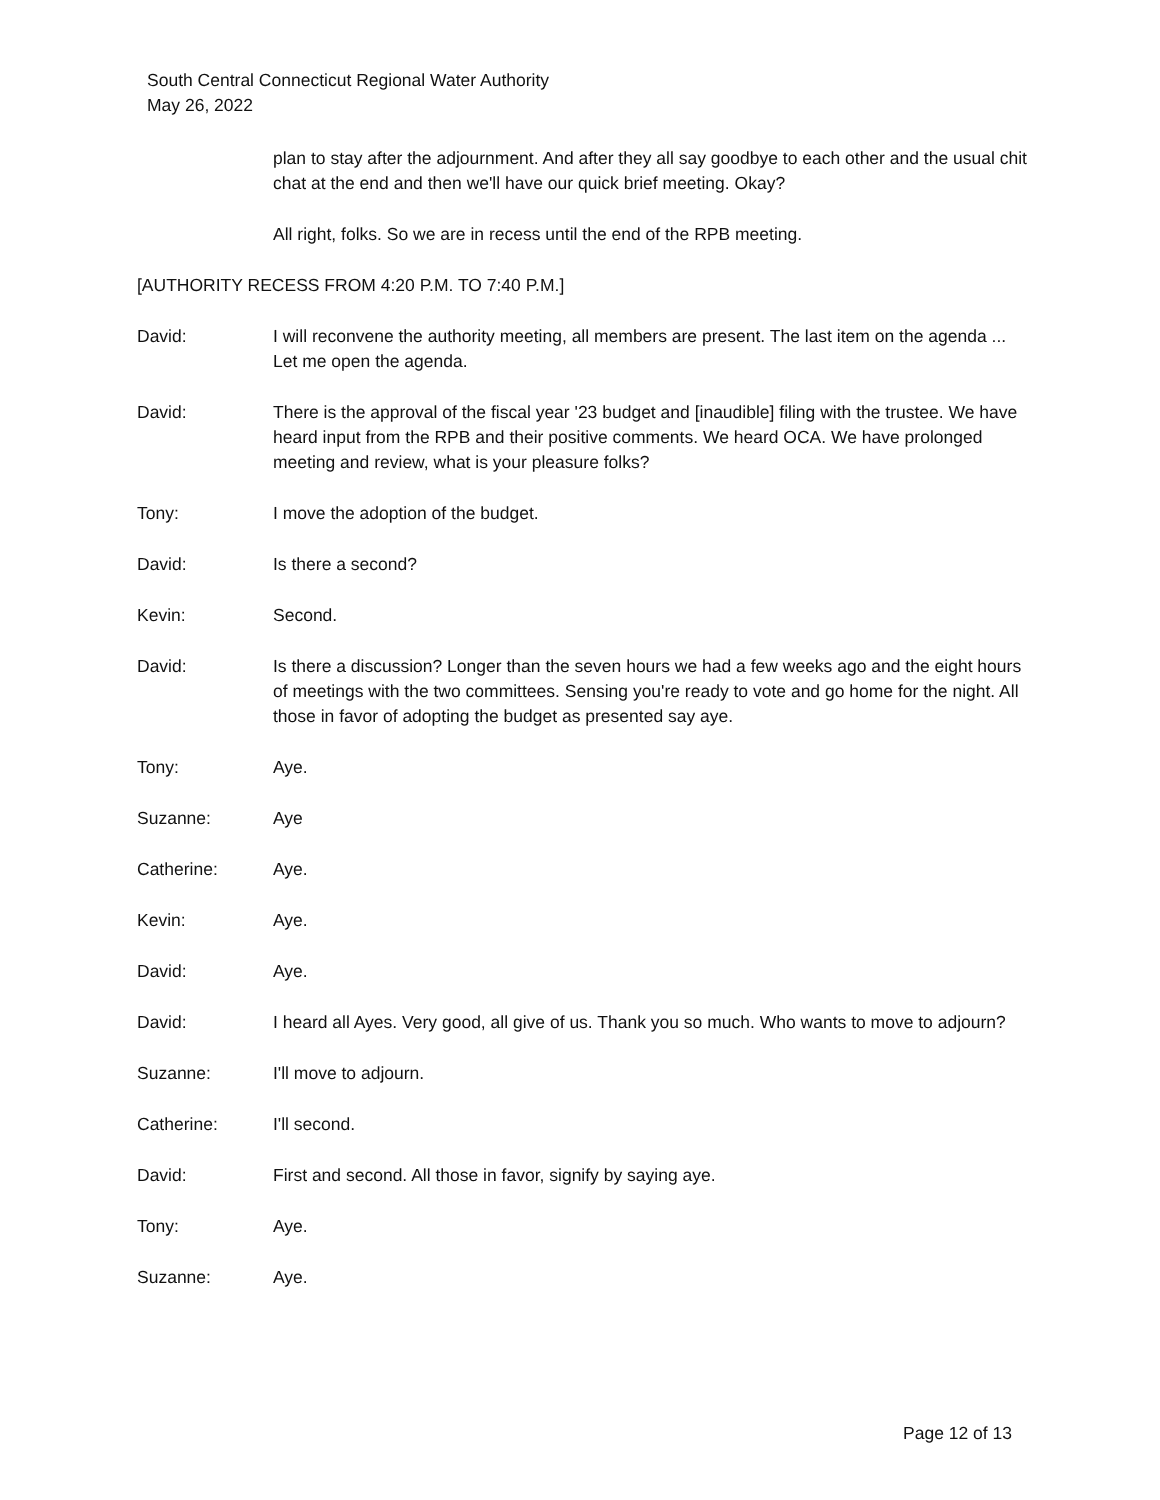South Central Connecticut Regional Water Authority
May 26, 2022
plan to stay after the adjournment. And after they all say goodbye to each other and the usual chit chat at the end and then we'll have our quick brief meeting. Okay?
All right, folks. So we are in recess until the end of the RPB meeting.
[AUTHORITY RECESS FROM 4:20 P.M. TO 7:40 P.M.]
David: I will reconvene the authority meeting, all members are present. The last item on the agenda ... Let me open the agenda.
David: There is the approval of the fiscal year '23 budget and [inaudible] filing with the trustee. We have heard input from the RPB and their positive comments. We heard OCA. We have prolonged meeting and review, what is your pleasure folks?
Tony: I move the adoption of the budget.
David: Is there a second?
Kevin: Second.
David: Is there a discussion? Longer than the seven hours we had a few weeks ago and the eight hours of meetings with the two committees. Sensing you're ready to vote and go home for the night. All those in favor of adopting the budget as presented say aye.
Tony: Aye.
Suzanne: Aye
Catherine: Aye.
Kevin: Aye.
David: Aye.
David: I heard all Ayes. Very good, all give of us. Thank you so much. Who wants to move to adjourn?
Suzanne: I'll move to adjourn.
Catherine: I'll second.
David: First and second. All those in favor, signify by saying aye.
Tony: Aye.
Suzanne: Aye.
Page 12 of 13